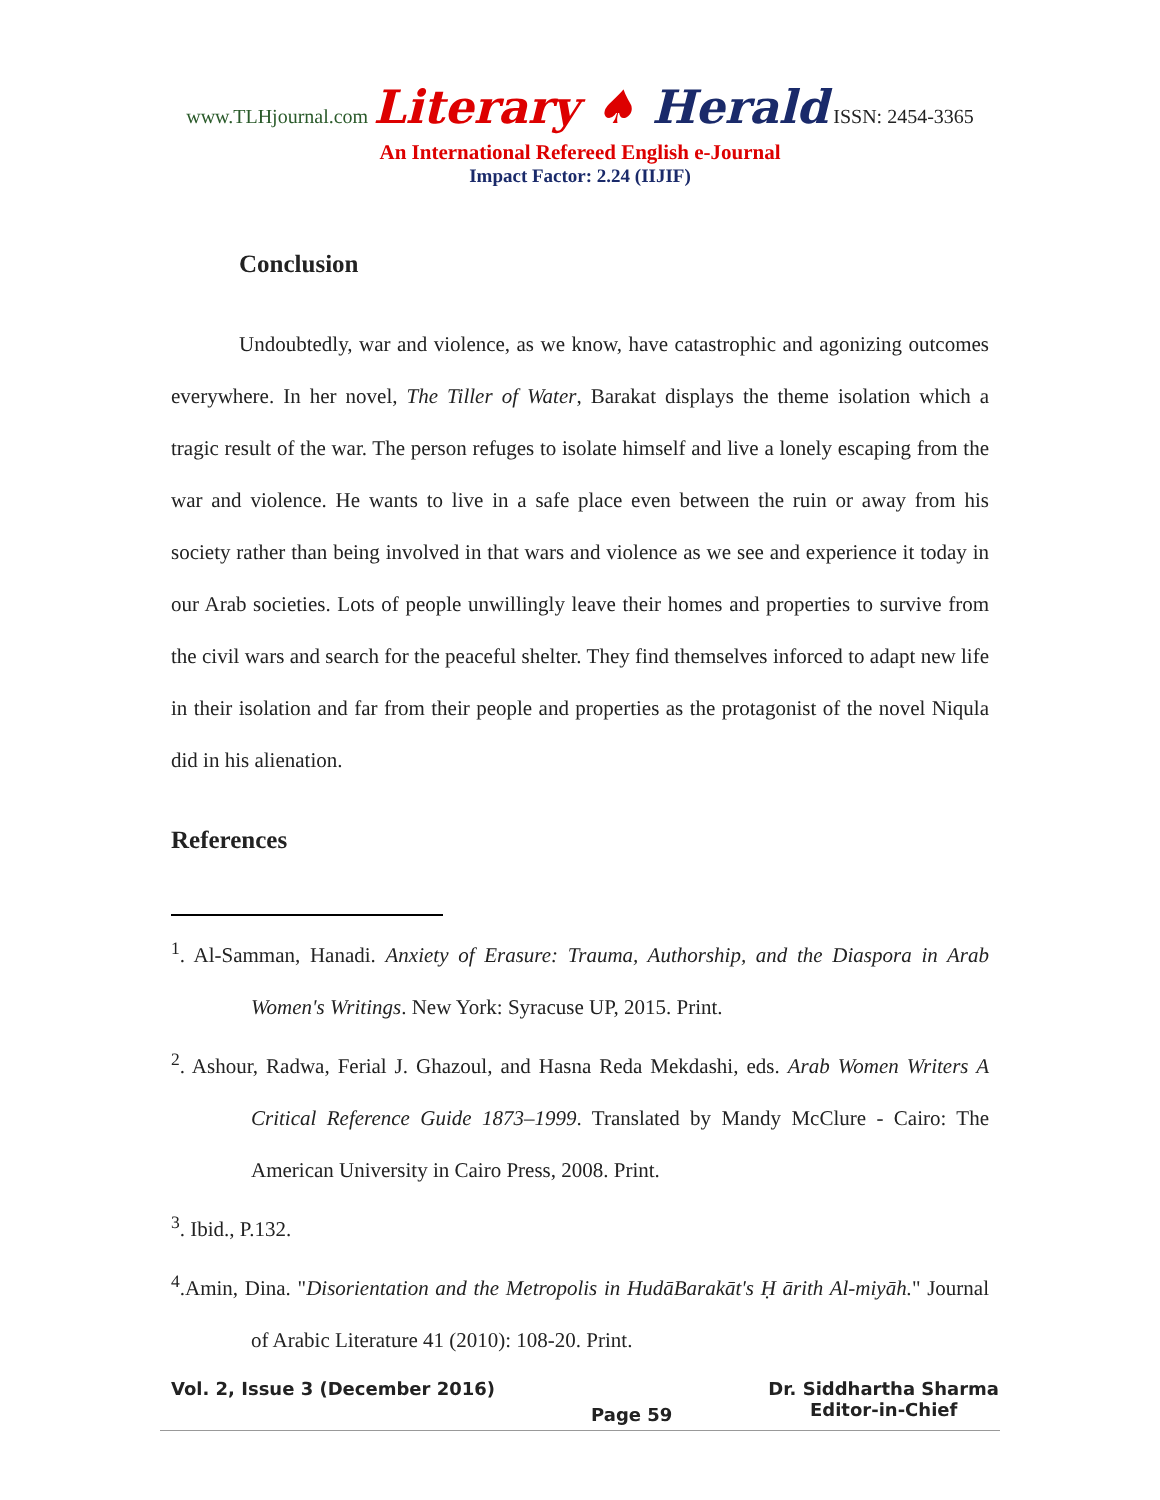www.TLHjournal.com Literary ♠ Herald ISSN: 2454-3365
An International Refereed English e-Journal
Impact Factor: 2.24 (IIJIF)
Conclusion
Undoubtedly, war and violence, as we know, have catastrophic and agonizing outcomes everywhere. In her novel, The Tiller of Water, Barakat displays the theme isolation which a tragic result of the war. The person refuges to isolate himself and live a lonely escaping from the war and violence. He wants to live in a safe place even between the ruin or away from his society rather than being involved in that wars and violence as we see and experience it today in our Arab societies. Lots of people unwillingly leave their homes and properties to survive from the civil wars and search for the peaceful shelter. They find themselves inforced to adapt new life in their isolation and far from their people and properties as the protagonist of the novel Niqula did in his alienation.
References
<sup>1</sup>. Al-Samman, Hanadi. Anxiety of Erasure: Trauma, Authorship, and the Diaspora in Arab Women's Writings. New York: Syracuse UP, 2015. Print.
<sup>2</sup>. Ashour, Radwa, Ferial J. Ghazoul, and Hasna Reda Mekdashi, eds. Arab Women Writers A Critical Reference Guide 1873–1999. Translated by Mandy McClure - Cairo: The American University in Cairo Press, 2008. Print.
<sup>3</sup>. Ibid., P.132.
<sup>4</sup>.Amin, Dina. "Disorientation and the Metropolis in HudāBarakāt's Ḥ ārith Al-miyāh." Journal of Arabic Literature 41 (2010): 108-20. Print.
Vol. 2, Issue 3 (December 2016)
Page 59
Dr. Siddhartha Sharma
Editor-in-Chief